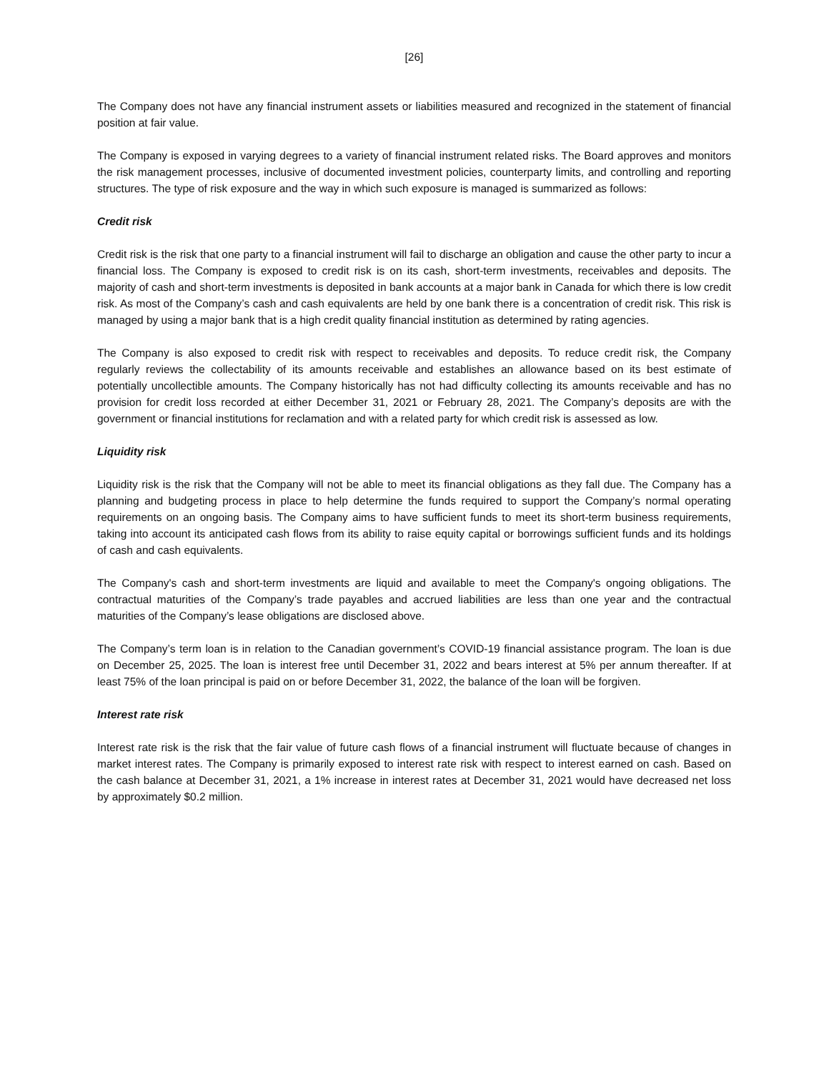[26]
The Company does not have any financial instrument assets or liabilities measured and recognized in the statement of financial position at fair value.
The Company is exposed in varying degrees to a variety of financial instrument related risks. The Board approves and monitors the risk management processes, inclusive of documented investment policies, counterparty limits, and controlling and reporting structures. The type of risk exposure and the way in which such exposure is managed is summarized as follows:
Credit risk
Credit risk is the risk that one party to a financial instrument will fail to discharge an obligation and cause the other party to incur a financial loss. The Company is exposed to credit risk is on its cash, short-term investments, receivables and deposits. The majority of cash and short-term investments is deposited in bank accounts at a major bank in Canada for which there is low credit risk. As most of the Company’s cash and cash equivalents are held by one bank there is a concentration of credit risk. This risk is managed by using a major bank that is a high credit quality financial institution as determined by rating agencies.
The Company is also exposed to credit risk with respect to receivables and deposits. To reduce credit risk, the Company regularly reviews the collectability of its amounts receivable and establishes an allowance based on its best estimate of potentially uncollectible amounts. The Company historically has not had difficulty collecting its amounts receivable and has no provision for credit loss recorded at either December 31, 2021 or February 28, 2021. The Company’s deposits are with the government or financial institutions for reclamation and with a related party for which credit risk is assessed as low.
Liquidity risk
Liquidity risk is the risk that the Company will not be able to meet its financial obligations as they fall due. The Company has a planning and budgeting process in place to help determine the funds required to support the Company’s normal operating requirements on an ongoing basis. The Company aims to have sufficient funds to meet its short-term business requirements, taking into account its anticipated cash flows from its ability to raise equity capital or borrowings sufficient funds and its holdings of cash and cash equivalents.
The Company's cash and short-term investments are liquid and available to meet the Company's ongoing obligations. The contractual maturities of the Company’s trade payables and accrued liabilities are less than one year and the contractual maturities of the Company’s lease obligations are disclosed above.
The Company’s term loan is in relation to the Canadian government’s COVID-19 financial assistance program. The loan is due on December 25, 2025. The loan is interest free until December 31, 2022 and bears interest at 5% per annum thereafter. If at least 75% of the loan principal is paid on or before December 31, 2022, the balance of the loan will be forgiven.
Interest rate risk
Interest rate risk is the risk that the fair value of future cash flows of a financial instrument will fluctuate because of changes in market interest rates. The Company is primarily exposed to interest rate risk with respect to interest earned on cash. Based on the cash balance at December 31, 2021, a 1% increase in interest rates at December 31, 2021 would have decreased net loss by approximately $0.2 million.